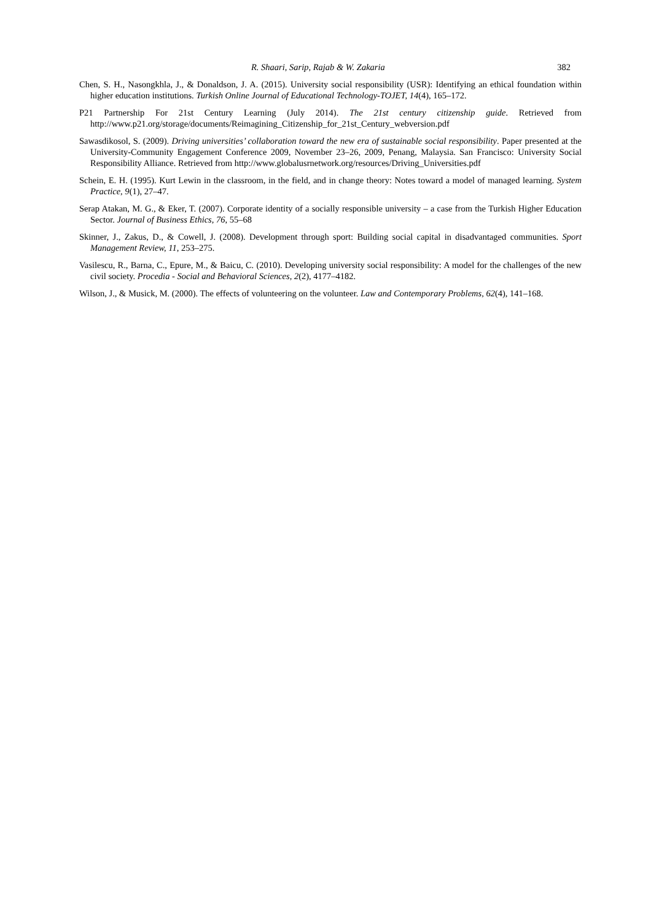R. Shaari, Sarip, Rajab & W. Zakaria 382
Chen, S. H., Nasongkhla, J., & Donaldson, J. A. (2015). University social responsibility (USR): Identifying an ethical foundation within higher education institutions. Turkish Online Journal of Educational Technology-TOJET, 14(4), 165–172.
P21 Partnership For 21st Century Learning (July 2014). The 21st century citizenship guide. Retrieved from http://www.p21.org/storage/documents/Reimagining_Citizenship_for_21st_Century_webversion.pdf
Sawasdikosol, S. (2009). Driving universities’ collaboration toward the new era of sustainable social responsibility. Paper presented at the University-Community Engagement Conference 2009, November 23–26, 2009, Penang, Malaysia. San Francisco: University Social Responsibility Alliance. Retrieved from http://www.globalusrnetwork.org/resources/Driving_Universities.pdf
Schein, E. H. (1995). Kurt Lewin in the classroom, in the field, and in change theory: Notes toward a model of managed learning. System Practice, 9(1), 27–47.
Serap Atakan, M. G., & Eker, T. (2007). Corporate identity of a socially responsible university – a case from the Turkish Higher Education Sector. Journal of Business Ethics, 76, 55–68
Skinner, J., Zakus, D., & Cowell, J. (2008). Development through sport: Building social capital in disadvantaged communities. Sport Management Review, 11, 253–275.
Vasilescu, R., Barna, C., Epure, M., & Baicu, C. (2010). Developing university social responsibility: A model for the challenges of the new civil society. Procedia - Social and Behavioral Sciences, 2(2), 4177–4182.
Wilson, J., & Musick, M. (2000). The effects of volunteering on the volunteer. Law and Contemporary Problems, 62(4), 141–168.